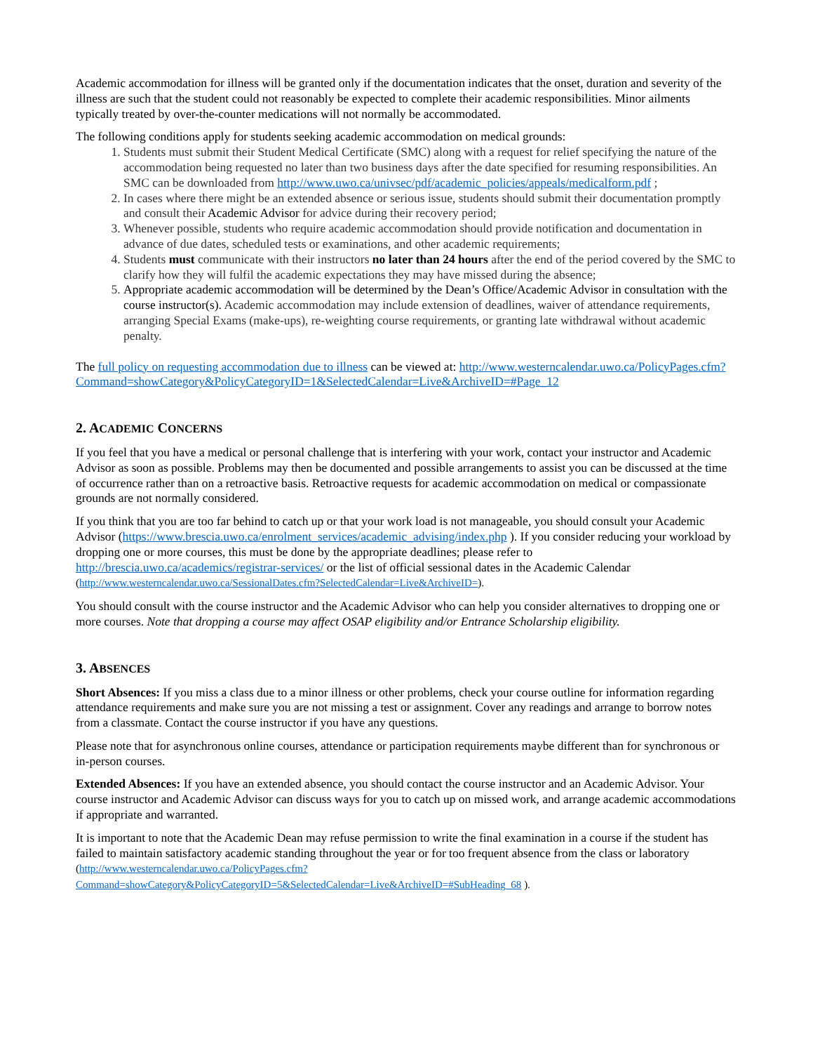Academic accommodation for illness will be granted only if the documentation indicates that the onset, duration and severity of the illness are such that the student could not reasonably be expected to complete their academic responsibilities. Minor ailments typically treated by over-the-counter medications will not normally be accommodated.
The following conditions apply for students seeking academic accommodation on medical grounds:
1. Students must submit their Student Medical Certificate (SMC) along with a request for relief specifying the nature of the accommodation being requested no later than two business days after the date specified for resuming responsibilities. An SMC can be downloaded from http://www.uwo.ca/univsec/pdf/academic_policies/appeals/medicalform.pdf ;
2. In cases where there might be an extended absence or serious issue, students should submit their documentation promptly and consult their Academic Advisor for advice during their recovery period;
3. Whenever possible, students who require academic accommodation should provide notification and documentation in advance of due dates, scheduled tests or examinations, and other academic requirements;
4. Students must communicate with their instructors no later than 24 hours after the end of the period covered by the SMC to clarify how they will fulfil the academic expectations they may have missed during the absence;
5. Appropriate academic accommodation will be determined by the Dean’s Office/Academic Advisor in consultation with the course instructor(s). Academic accommodation may include extension of deadlines, waiver of attendance requirements, arranging Special Exams (make-ups), re-weighting course requirements, or granting late withdrawal without academic penalty.
The full policy on requesting accommodation due to illness can be viewed at: http://www.westerncalendar.uwo.ca/PolicyPages.cfm?Command=showCategory&PolicyCategoryID=1&SelectedCalendar=Live&ArchiveID=#Page_12
2. ACADEMIC CONCERNS
If you feel that you have a medical or personal challenge that is interfering with your work, contact your instructor and Academic Advisor as soon as possible. Problems may then be documented and possible arrangements to assist you can be discussed at the time of occurrence rather than on a retroactive basis. Retroactive requests for academic accommodation on medical or compassionate grounds are not normally considered.
If you think that you are too far behind to catch up or that your work load is not manageable, you should consult your Academic Advisor (https://www.brescia.uwo.ca/enrolment_services/academic_advising/index.php ). If you consider reducing your workload by dropping one or more courses, this must be done by the appropriate deadlines; please refer to http://brescia.uwo.ca/academics/registrar-services/ or the list of official sessional dates in the Academic Calendar (http://www.westerncalendar.uwo.ca/SessionalDates.cfm?SelectedCalendar=Live&ArchiveID=).
You should consult with the course instructor and the Academic Advisor who can help you consider alternatives to dropping one or more courses. Note that dropping a course may affect OSAP eligibility and/or Entrance Scholarship eligibility.
3. ABSENCES
Short Absences: If you miss a class due to a minor illness or other problems, check your course outline for information regarding attendance requirements and make sure you are not missing a test or assignment. Cover any readings and arrange to borrow notes from a classmate. Contact the course instructor if you have any questions.
Please note that for asynchronous online courses, attendance or participation requirements maybe different than for synchronous or in-person courses.
Extended Absences: If you have an extended absence, you should contact the course instructor and an Academic Advisor. Your course instructor and Academic Advisor can discuss ways for you to catch up on missed work, and arrange academic accommodations if appropriate and warranted.
It is important to note that the Academic Dean may refuse permission to write the final examination in a course if the student has failed to maintain satisfactory academic standing throughout the year or for too frequent absence from the class or laboratory (http://www.westerncalendar.uwo.ca/PolicyPages.cfm?Command=showCategory&PolicyCategoryID=5&SelectedCalendar=Live&ArchiveID=#SubHeading_68 ).